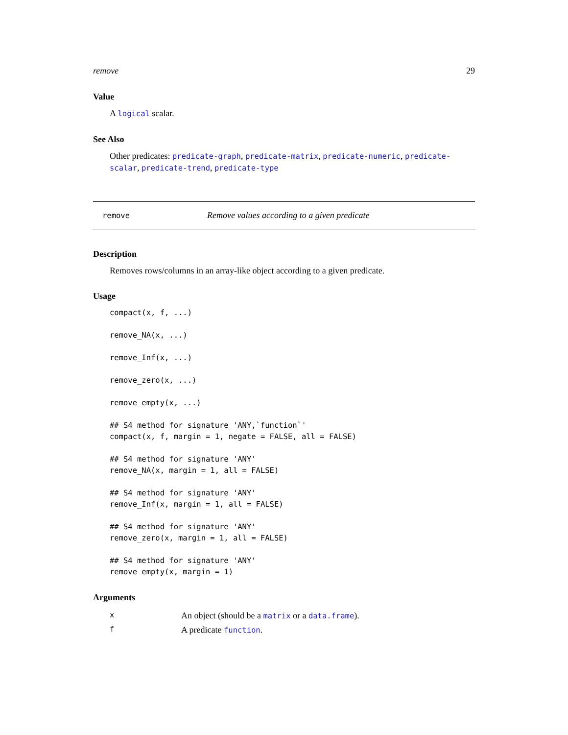remove 29
Value
A logical scalar.
See Also
Other predicates: predicate-graph, predicate-matrix, predicate-numeric, predicate-scalar, predicate-trend, predicate-type
remove Remove values according to a given predicate
Description
Removes rows/columns in an array-like object according to a given predicate.
Usage
compact(x, f, ...)

remove_NA(x, ...)

remove_Inf(x, ...)

remove_zero(x, ...)

remove_empty(x, ...)

## S4 method for signature 'ANY,`function`'
compact(x, f, margin = 1, negate = FALSE, all = FALSE)

## S4 method for signature 'ANY'
remove_NA(x, margin = 1, all = FALSE)

## S4 method for signature 'ANY'
remove_Inf(x, margin = 1, all = FALSE)

## S4 method for signature 'ANY'
remove_zero(x, margin = 1, all = FALSE)

## S4 method for signature 'ANY'
remove_empty(x, margin = 1)
Arguments
| x | An object (should be a matrix or a data.frame ). |
| f | A predicate function . |